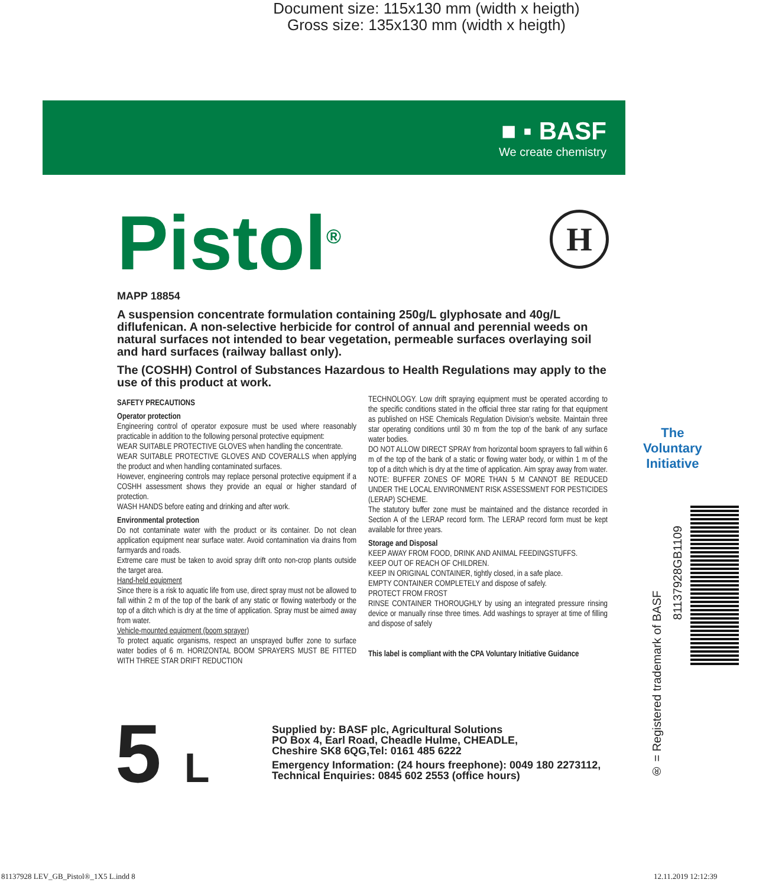Document size: 115x130 mm (width x heigth)
Gross size: 135x130 mm (width x heigth)
■ ▪ BASF
We create chemistry
H
Pistol<sup>®</sup>
MAPP 18854
A suspension concentrate formulation containing 250g/L glyphosate and 40g/L diflufenican. A non-selective herbicide for control of annual and perennial weeds on natural surfaces not intended to bear vegetation, permeable surfaces overlaying soil and hard surfaces (railway ballast only).
The (COSHH) Control of Substances Hazardous to Health Regulations may apply to the use of this product at work.
SAFETY PRECAUTIONS
Operator protection
Engineering control of operator exposure must be used where reasonably practicable in addition to the following personal protective equipment:
WEAR SUITABLE PROTECTIVE GLOVES when handling the concentrate.
WEAR SUITABLE PROTECTIVE GLOVES AND COVERALLS when applying the product and when handling contaminated surfaces.
However, engineering controls may replace personal protective equipment if a COSHH assessment shows they provide an equal or higher standard of protection.
WASH HANDS before eating and drinking and after work.
Environmental protection
Do not contaminate water with the product or its container. Do not clean application equipment near surface water. Avoid contamination via drains from farmyards and roads.
Extreme care must be taken to avoid spray drift onto non-crop plants outside the target area.
Hand-held equipment
Since there is a risk to aquatic life from use, direct spray must not be allowed to fall within 2 m of the top of the bank of any static or flowing waterbody or the top of a ditch which is dry at the time of application. Spray must be aimed away from water.
Vehicle-mounted equipment (boom sprayer)
To protect aquatic organisms, respect an unsprayed buffer zone to surface water bodies of 6 m. HORIZONTAL BOOM SPRAYERS MUST BE FITTED WITH THREE STAR DRIFT REDUCTION
TECHNOLOGY. Low drift spraying equipment must be operated according to the specific conditions stated in the official three star rating for that equipment as published on HSE Chemicals Regulation Division’s website. Maintain three star operating conditions until 30 m from the top of the bank of any surface water bodies.
DO NOT ALLOW DIRECT SPRAY from horizontal boom sprayers to fall within 6 m of the top of the bank of a static or flowing water body, or within 1 m of the top of a ditch which is dry at the time of application. Aim spray away from water. NOTE: BUFFER ZONES OF MORE THAN 5 M CANNOT BE REDUCED UNDER THE LOCAL ENVIRONMENT RISK ASSESSMENT FOR PESTICIDES (LERAP) SCHEME.
The statutory buffer zone must be maintained and the distance recorded in Section A of the LERAP record form. The LERAP record form must be kept available for three years.
Storage and Disposal
KEEP AWAY FROM FOOD, DRINK AND ANIMAL FEEDINGSTUFFS.
KEEP OUT OF REACH OF CHILDREN.
KEEP IN ORIGINAL CONTAINER, tightly closed, in a safe place.
EMPTY CONTAINER COMPLETELY and dispose of safely.
PROTECT FROM FROST
RINSE CONTAINER THOROUGHLY by using an integrated pressure rinsing device or manually rinse three times. Add washings to sprayer at time of filling and dispose of safely
This label is compliant with the CPA Voluntary Initiative Guidance
5 L
Supplied by: BASF plc, Agricultural Solutions
PO Box 4, Earl Road, Cheadle Hulme, CHEADLE,
Cheshire SK8 6QG,Tel: 0161 485 6222
Emergency Information: (24 hours freephone): 0049 180 2273112,
Technical Enquiries: 0845 602 2553 (office hours)
The
Voluntary
Initiative
® = Registered trademark of BASF
81137928GB1109
81137928 LEV_GB_Pistol®_1X5 L.indd 8
12.11.2019 12:12:39